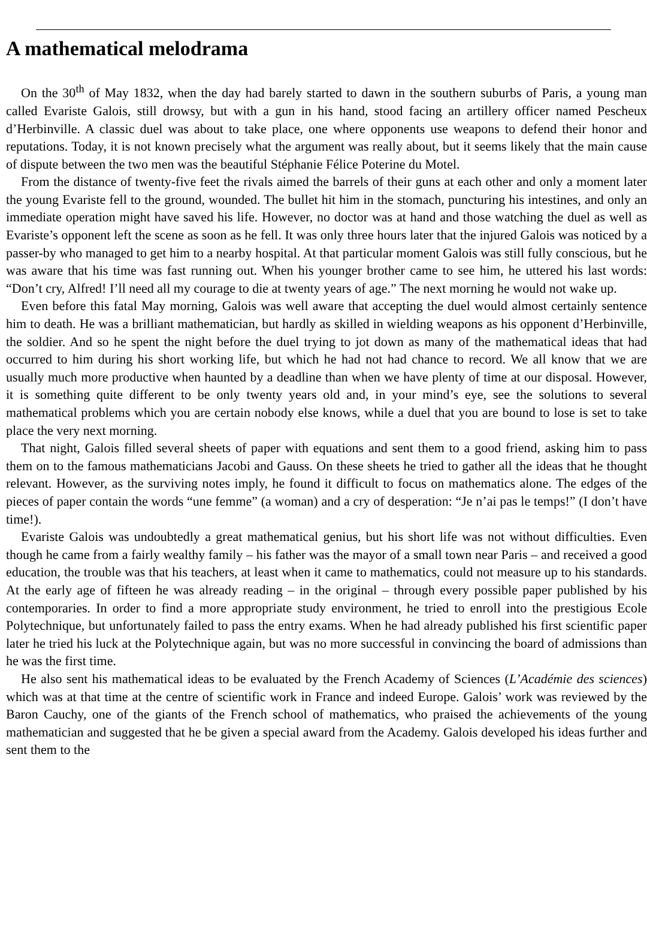A mathematical melodrama
On the 30<sup>th</sup> of May 1832, when the day had barely started to dawn in the southern suburbs of Paris, a young man called Evariste Galois, still drowsy, but with a gun in his hand, stood facing an artillery officer named Pescheux d’Herbinville. A classic duel was about to take place, one where opponents use weapons to defend their honor and reputations. Today, it is not known precisely what the argument was really about, but it seems likely that the main cause of dispute between the two men was the beautiful Stéphanie Félice Poterine du Motel.
From the distance of twenty-five feet the rivals aimed the barrels of their guns at each other and only a moment later the young Evariste fell to the ground, wounded. The bullet hit him in the stomach, puncturing his intestines, and only an immediate operation might have saved his life. However, no doctor was at hand and those watching the duel as well as Evariste’s opponent left the scene as soon as he fell. It was only three hours later that the injured Galois was noticed by a passer-by who managed to get him to a nearby hospital. At that particular moment Galois was still fully conscious, but he was aware that his time was fast running out. When his younger brother came to see him, he uttered his last words: “Don’t cry, Alfred! I’ll need all my courage to die at twenty years of age.” The next morning he would not wake up.
Even before this fatal May morning, Galois was well aware that accepting the duel would almost certainly sentence him to death. He was a brilliant mathematician, but hardly as skilled in wielding weapons as his opponent d’Herbinville, the soldier. And so he spent the night before the duel trying to jot down as many of the mathematical ideas that had occurred to him during his short working life, but which he had not had chance to record. We all know that we are usually much more productive when haunted by a deadline than when we have plenty of time at our disposal. However, it is something quite different to be only twenty years old and, in your mind’s eye, see the solutions to several mathematical problems which you are certain nobody else knows, while a duel that you are bound to lose is set to take place the very next morning.
That night, Galois filled several sheets of paper with equations and sent them to a good friend, asking him to pass them on to the famous mathematicians Jacobi and Gauss. On these sheets he tried to gather all the ideas that he thought relevant. However, as the surviving notes imply, he found it difficult to focus on mathematics alone. The edges of the pieces of paper contain the words “une femme” (a woman) and a cry of desperation: “Je n’ai pas le temps!” (I don’t have time!).
Evariste Galois was undoubtedly a great mathematical genius, but his short life was not without difficulties. Even though he came from a fairly wealthy family – his father was the mayor of a small town near Paris – and received a good education, the trouble was that his teachers, at least when it came to mathematics, could not measure up to his standards. At the early age of fifteen he was already reading – in the original – through every possible paper published by his contemporaries. In order to find a more appropriate study environment, he tried to enroll into the prestigious Ecole Polytechnique, but unfortunately failed to pass the entry exams. When he had already published his first scientific paper later he tried his luck at the Polytechnique again, but was no more successful in convincing the board of admissions than he was the first time.
He also sent his mathematical ideas to be evaluated by the French Academy of Sciences (L’Académie des sciences) which was at that time at the centre of scientific work in France and indeed Europe. Galois’ work was reviewed by the Baron Cauchy, one of the giants of the French school of mathematics, who praised the achievements of the young mathematician and suggested that he be given a special award from the Academy. Galois developed his ideas further and sent them to the